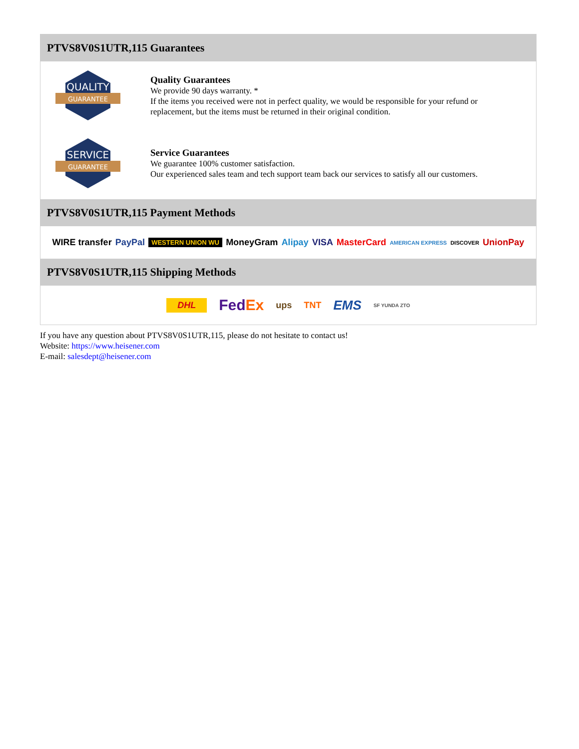PTVS8V0S1UTR,115 Guarantees
QUALITY
GUARANTEE
Quality Guarantees
We provide 90 days warranty. *
If the items you received were not in perfect quality, we would be responsible for your refund or replacement, but the items must be returned in their original condition.
SERVICE
GUARANTEE
Service Guarantees
We guarantee 100% customer satisfaction.
Our experienced sales team and tech support team back our services to satisfy all our customers.
PTVS8V0S1UTR,115 Payment Methods
WIRE transfer PayPal WESTERN UNION WU MoneyGram Alipay VISA MasterCard AMERICAN EXPRESS DISCOVER UnionPay
PTVS8V0S1UTR,115 Shipping Methods
DHL FedEx ups TNT EMS SF YUNDA ZTO
If you have any question about PTVS8V0S1UTR,115, please do not hesitate to contact us!
Website: https://www.heisener.com
E-mail: salesdept@heisener.com